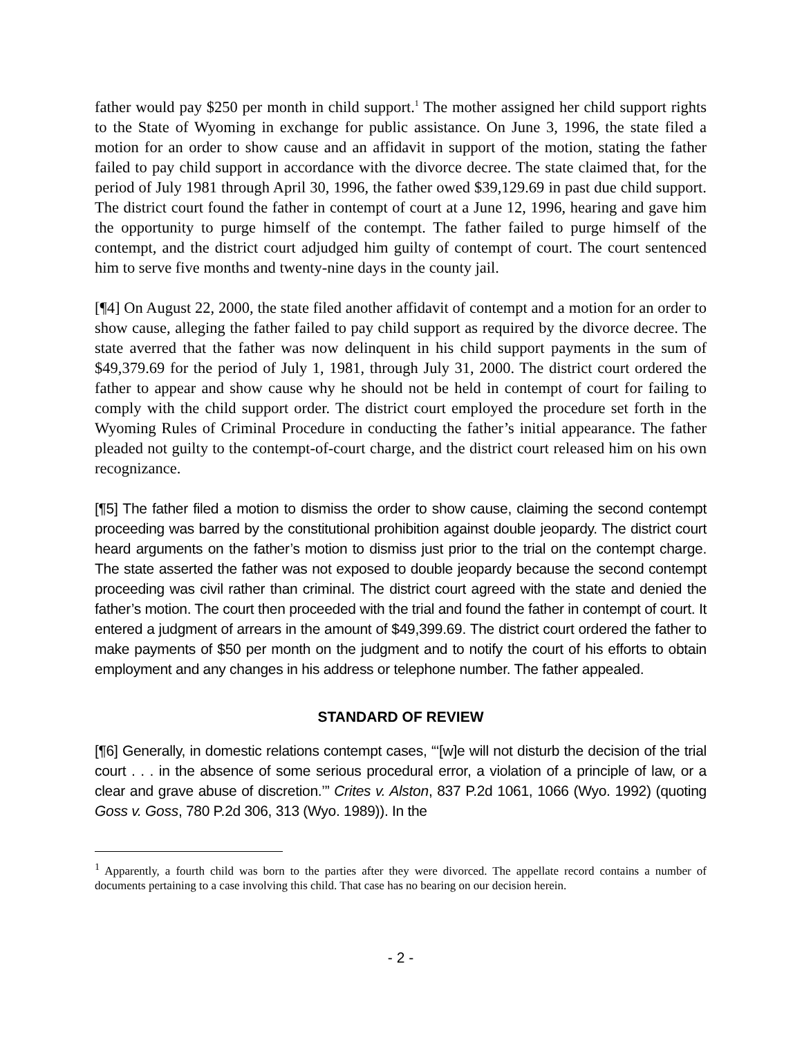father would pay $250 per month in child support.<sup>1</sup> The mother assigned her child support rights to the State of Wyoming in exchange for public assistance. On June 3, 1996, the state filed a motion for an order to show cause and an affidavit in support of the motion, stating the father failed to pay child support in accordance with the divorce decree. The state claimed that, for the period of July 1981 through April 30, 1996, the father owed $39,129.69 in past due child support. The district court found the father in contempt of court at a June 12, 1996, hearing and gave him the opportunity to purge himself of the contempt. The father failed to purge himself of the contempt, and the district court adjudged him guilty of contempt of court. The court sentenced him to serve five months and twenty-nine days in the county jail.
[¶4] On August 22, 2000, the state filed another affidavit of contempt and a motion for an order to show cause, alleging the father failed to pay child support as required by the divorce decree. The state averred that the father was now delinquent in his child support payments in the sum of $49,379.69 for the period of July 1, 1981, through July 31, 2000. The district court ordered the father to appear and show cause why he should not be held in contempt of court for failing to comply with the child support order. The district court employed the procedure set forth in the Wyoming Rules of Criminal Procedure in conducting the father’s initial appearance. The father pleaded not guilty to the contempt-of-court charge, and the district court released him on his own recognizance.
[¶5] The father filed a motion to dismiss the order to show cause, claiming the second contempt proceeding was barred by the constitutional prohibition against double jeopardy. The district court heard arguments on the father’s motion to dismiss just prior to the trial on the contempt charge. The state asserted the father was not exposed to double jeopardy because the second contempt proceeding was civil rather than criminal. The district court agreed with the state and denied the father’s motion. The court then proceeded with the trial and found the father in contempt of court. It entered a judgment of arrears in the amount of $49,399.69. The district court ordered the father to make payments of $50 per month on the judgment and to notify the court of his efforts to obtain employment and any changes in his address or telephone number. The father appealed.
STANDARD OF REVIEW
[¶6] Generally, in domestic relations contempt cases, “‘[w]e will not disturb the decision of the trial court . . . in the absence of some serious procedural error, a violation of a principle of law, or a clear and grave abuse of discretion.’” Crites v. Alston, 837 P.2d 1061, 1066 (Wyo. 1992) (quoting Goss v. Goss, 780 P.2d 306, 313 (Wyo. 1989)). In the
<sup>1</sup> Apparently, a fourth child was born to the parties after they were divorced. The appellate record contains a number of documents pertaining to a case involving this child. That case has no bearing on our decision herein.
- 2 -